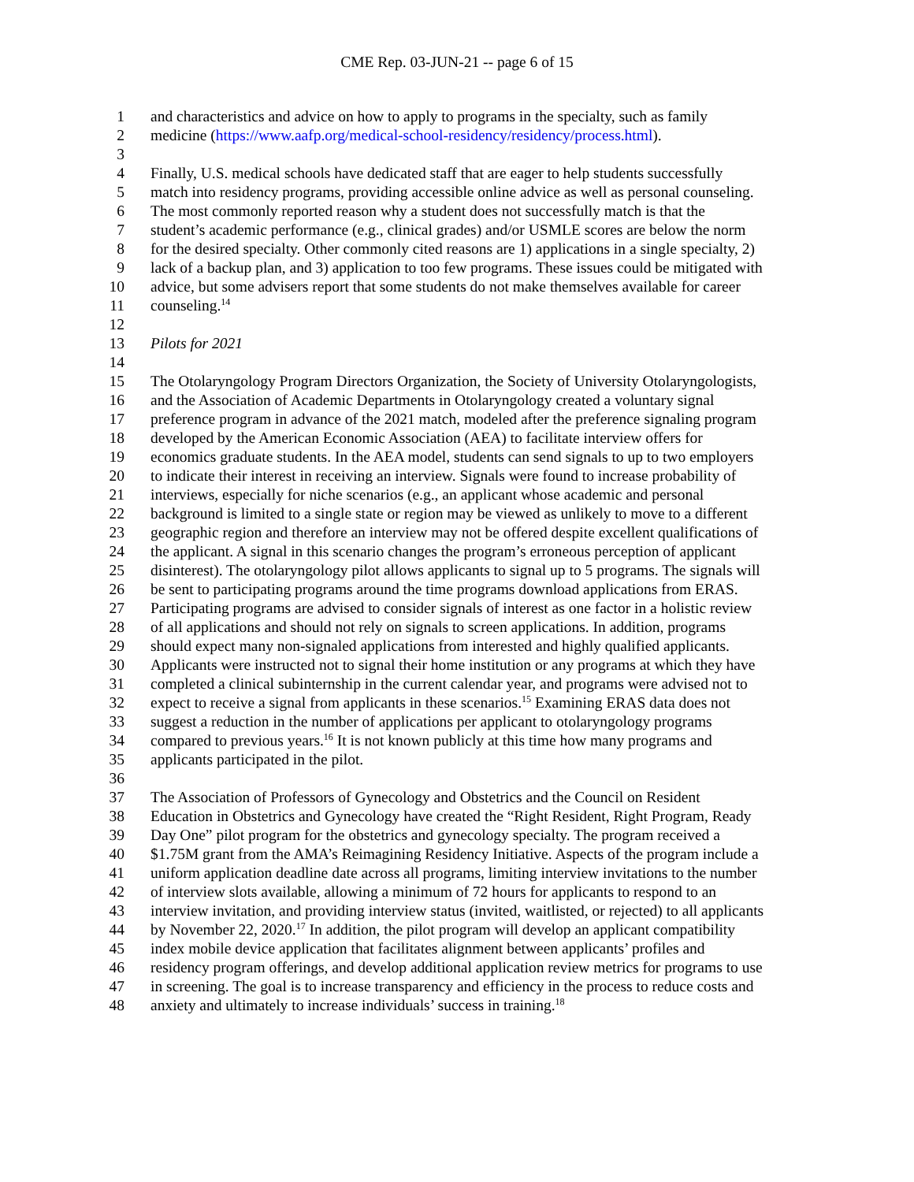CME Rep. 03-JUN-21 -- page 6 of 15
1 and characteristics and advice on how to apply to programs in the specialty, such as family
2 medicine (https://www.aafp.org/medical-school-residency/residency/process.html).
3
4 Finally, U.S. medical schools have dedicated staff that are eager to help students successfully
5 match into residency programs, providing accessible online advice as well as personal counseling.
6 The most commonly reported reason why a student does not successfully match is that the
7 student’s academic performance (e.g., clinical grades) and/or USMLE scores are below the norm
8 for the desired specialty. Other commonly cited reasons are 1) applications in a single specialty, 2)
9 lack of a backup plan, and 3) application to too few programs. These issues could be mitigated with
10 advice, but some advisers report that some students do not make themselves available for career
11 counseling.<sup>14</sup>
12
13 Pilots for 2021
14
15 The Otolaryngology Program Directors Organization, the Society of University Otolaryngologists,
16 and the Association of Academic Departments in Otolaryngology created a voluntary signal
17 preference program in advance of the 2021 match, modeled after the preference signaling program
18 developed by the American Economic Association (AEA) to facilitate interview offers for
19 economics graduate students. In the AEA model, students can send signals to up to two employers
20 to indicate their interest in receiving an interview. Signals were found to increase probability of
21 interviews, especially for niche scenarios (e.g., an applicant whose academic and personal
22 background is limited to a single state or region may be viewed as unlikely to move to a different
23 geographic region and therefore an interview may not be offered despite excellent qualifications of
24 the applicant. A signal in this scenario changes the program’s erroneous perception of applicant
25 disinterest). The otolaryngology pilot allows applicants to signal up to 5 programs. The signals will
26 be sent to participating programs around the time programs download applications from ERAS.
27 Participating programs are advised to consider signals of interest as one factor in a holistic review
28 of all applications and should not rely on signals to screen applications. In addition, programs
29 should expect many non-signaled applications from interested and highly qualified applicants.
30 Applicants were instructed not to signal their home institution or any programs at which they have
31 completed a clinical subinternship in the current calendar year, and programs were advised not to
32 expect to receive a signal from applicants in these scenarios.<sup>15</sup> Examining ERAS data does not
33 suggest a reduction in the number of applications per applicant to otolaryngology programs
34 compared to previous years.<sup>16</sup> It is not known publicly at this time how many programs and
35 applicants participated in the pilot.
36
37 The Association of Professors of Gynecology and Obstetrics and the Council on Resident
38 Education in Obstetrics and Gynecology have created the “Right Resident, Right Program, Ready
39 Day One” pilot program for the obstetrics and gynecology specialty. The program received a
40 $1.75M grant from the AMA’s Reimagining Residency Initiative. Aspects of the program include a
41 uniform application deadline date across all programs, limiting interview invitations to the number
42 of interview slots available, allowing a minimum of 72 hours for applicants to respond to an
43 interview invitation, and providing interview status (invited, waitlisted, or rejected) to all applicants
44 by November 22, 2020.<sup>17</sup> In addition, the pilot program will develop an applicant compatibility
45 index mobile device application that facilitates alignment between applicants’ profiles and
46 residency program offerings, and develop additional application review metrics for programs to use
47 in screening. The goal is to increase transparency and efficiency in the process to reduce costs and
48 anxiety and ultimately to increase individuals’ success in training.<sup>18</sup>